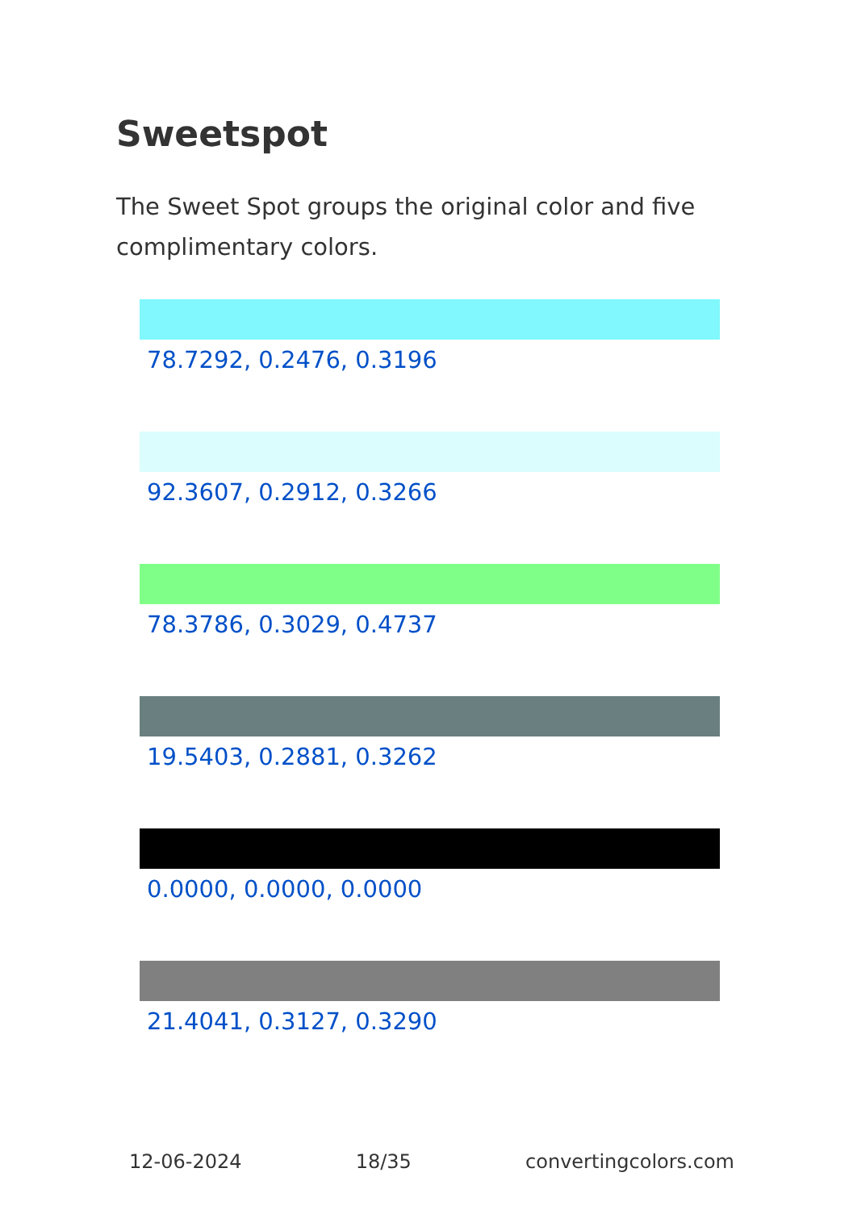Sweetspot
The Sweet Spot groups the original color and five complimentary colors.
78.7292, 0.2476, 0.3196
92.3607, 0.2912, 0.3266
78.3786, 0.3029, 0.4737
19.5403, 0.2881, 0.3262
0.0000, 0.0000, 0.0000
21.4041, 0.3127, 0.3290
12-06-2024 18/35 convertingcolors.com